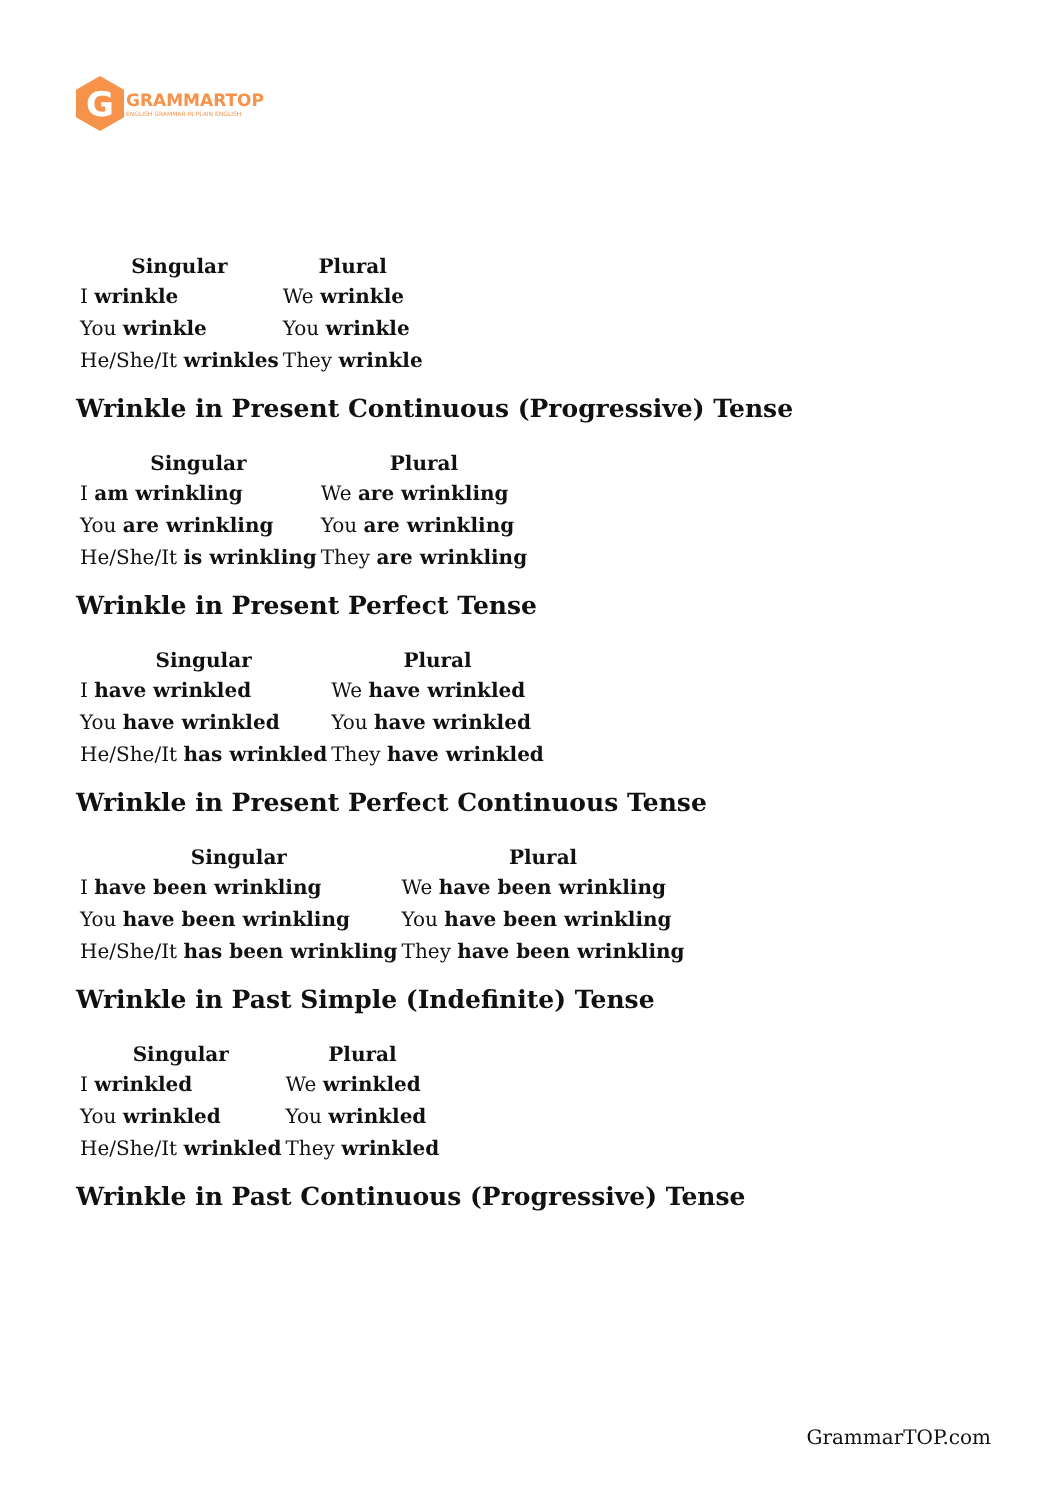G
GRAMMARTOP
ENGLISH GRAMMAR IN PLAIN ENGLISH
| Singular | Plural |
| --- | --- |
| I wrinkle | We wrinkle |
| You wrinkle | You wrinkle |
| He/She/It wrinkles | They wrinkle |
Wrinkle in Present Continuous (Progressive) Tense
| Singular | Plural |
| --- | --- |
| I am wrinkling | We are wrinkling |
| You are wrinkling | You are wrinkling |
| He/She/It is wrinkling | They are wrinkling |
Wrinkle in Present Perfect Tense
| Singular | Plural |
| --- | --- |
| I have wrinkled | We have wrinkled |
| You have wrinkled | You have wrinkled |
| He/She/It has wrinkled | They have wrinkled |
Wrinkle in Present Perfect Continuous Tense
| Singular | Plural |
| --- | --- |
| I have been wrinkling | We have been wrinkling |
| You have been wrinkling | You have been wrinkling |
| He/She/It has been wrinkling | They have been wrinkling |
Wrinkle in Past Simple (Indefinite) Tense
| Singular | Plural |
| --- | --- |
| I wrinkled | We wrinkled |
| You wrinkled | You wrinkled |
| He/She/It wrinkled | They wrinkled |
Wrinkle in Past Continuous (Progressive) Tense
GrammarTOP.com